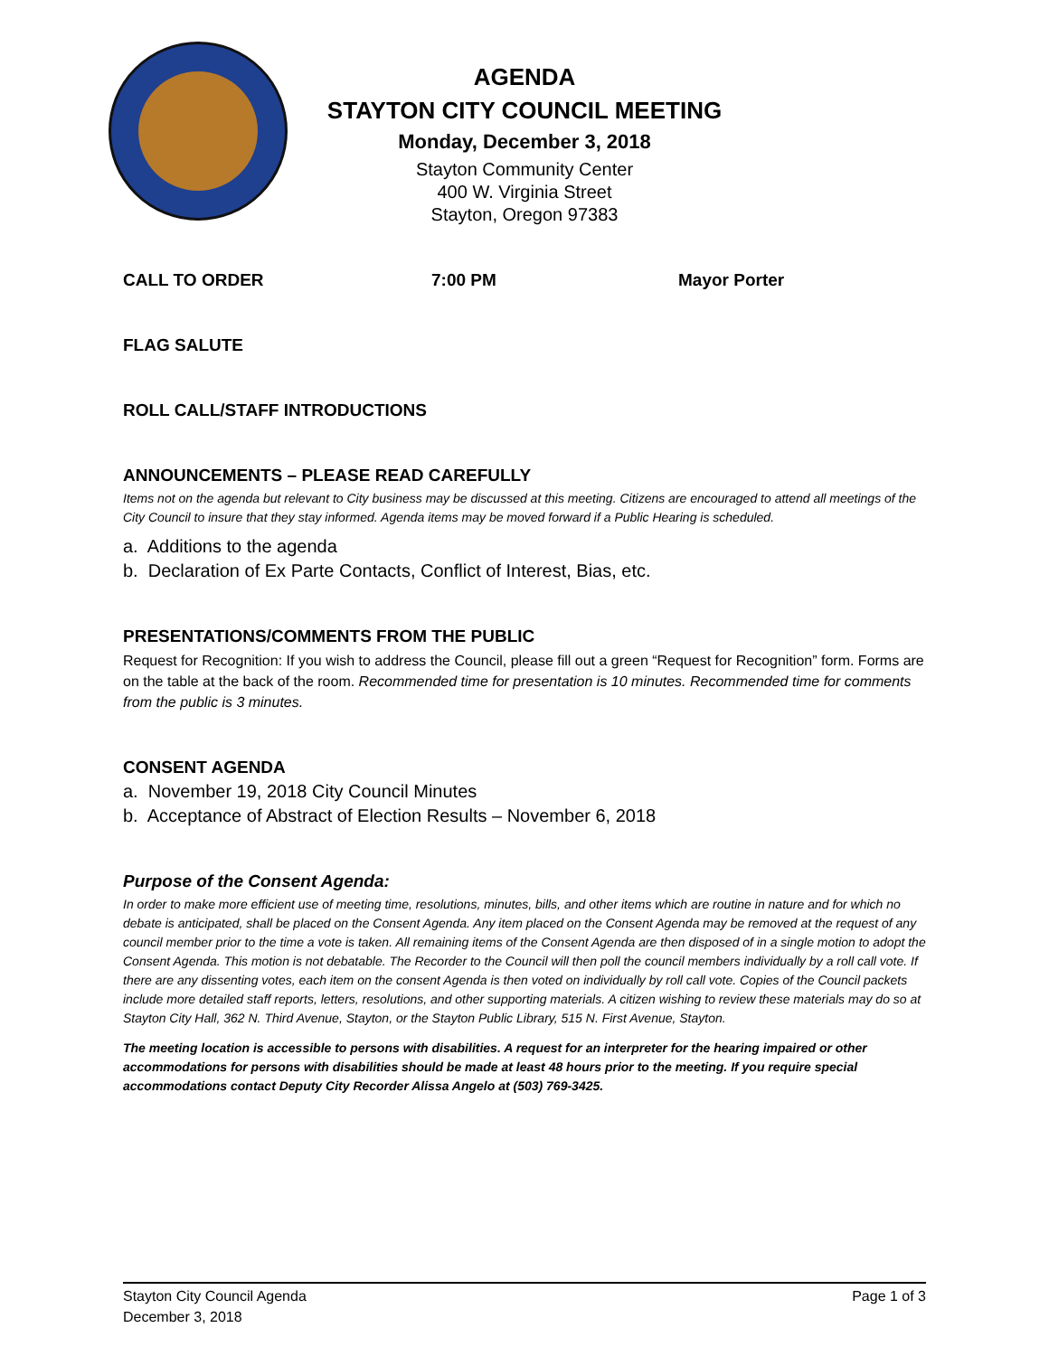AGENDA
STAYTON CITY COUNCIL MEETING
Monday, December 3, 2018
Stayton Community Center
400 W. Virginia Street
Stayton, Oregon 97383
CALL TO ORDER 7:00 PM Mayor Porter
FLAG SALUTE
ROLL CALL/STAFF INTRODUCTIONS
ANNOUNCEMENTS – PLEASE READ CAREFULLY
Items not on the agenda but relevant to City business may be discussed at this meeting. Citizens are encouraged to attend all meetings of the City Council to insure that they stay informed. Agenda items may be moved forward if a Public Hearing is scheduled.
a. Additions to the agenda
b. Declaration of Ex Parte Contacts, Conflict of Interest, Bias, etc.
PRESENTATIONS/COMMENTS FROM THE PUBLIC
Request for Recognition: If you wish to address the Council, please fill out a green “Request for Recognition” form. Forms are on the table at the back of the room. Recommended time for presentation is 10 minutes. Recommended time for comments from the public is 3 minutes.
CONSENT AGENDA
a. November 19, 2018 City Council Minutes
b. Acceptance of Abstract of Election Results – November 6, 2018
Purpose of the Consent Agenda:
In order to make more efficient use of meeting time, resolutions, minutes, bills, and other items which are routine in nature and for which no debate is anticipated, shall be placed on the Consent Agenda. Any item placed on the Consent Agenda may be removed at the request of any council member prior to the time a vote is taken. All remaining items of the Consent Agenda are then disposed of in a single motion to adopt the Consent Agenda. This motion is not debatable. The Recorder to the Council will then poll the council members individually by a roll call vote. If there are any dissenting votes, each item on the consent Agenda is then voted on individually by roll call vote. Copies of the Council packets include more detailed staff reports, letters, resolutions, and other supporting materials. A citizen wishing to review these materials may do so at Stayton City Hall, 362 N. Third Avenue, Stayton, or the Stayton Public Library, 515 N. First Avenue, Stayton.
The meeting location is accessible to persons with disabilities. A request for an interpreter for the hearing impaired or other accommodations for persons with disabilities should be made at least 48 hours prior to the meeting. If you require special accommodations contact Deputy City Recorder Alissa Angelo at (503) 769-3425.
Stayton City Council Agenda Page 1 of 3
December 3, 2018